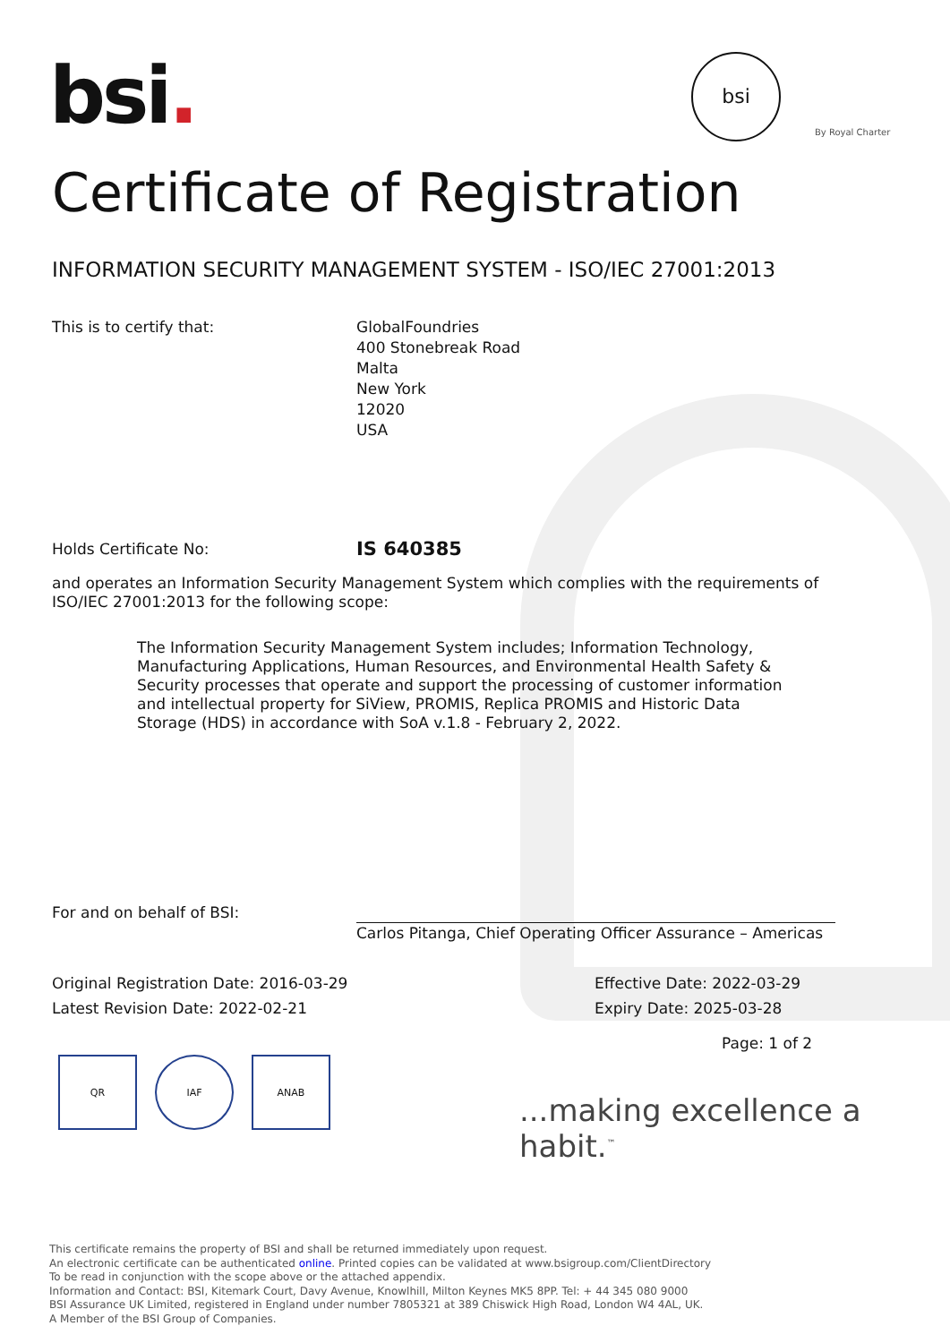bsi. bsi
By Royal Charter
Certificate of Registration
INFORMATION SECURITY MANAGEMENT SYSTEM - ISO/IEC 27001:2013
This is to certify that: GlobalFoundries
400 Stonebreak Road
Malta
New York
12020
USA
Holds Certificate No:
IS 640385
and operates an Information Security Management System which complies with the requirements of ISO/IEC 27001:2013 for the following scope:
The Information Security Management System includes; Information Technology, Manufacturing Applications, Human Resources, and Environmental Health Safety & Security processes that operate and support the processing of customer information and intellectual property for SiView, PROMIS, Replica PROMIS and Historic Data Storage (HDS) in accordance with SoA v.1.8 - February 2, 2022.
For and on behalf of BSI:
Carlos Pitanga, Chief Operating Officer Assurance – Americas
Original Registration Date: 2016-03-29
Latest Revision Date: 2022-02-21
Effective Date: 2022-03-29
Expiry Date: 2025-03-28
Page: 1 of 2
QR IAF ANAB
...making excellence a habit.<sup>™</sup>
This certificate remains the property of BSI and shall be returned immediately upon request.
An electronic certificate can be authenticated online. Printed copies can be validated at www.bsigroup.com/ClientDirectory
To be read in conjunction with the scope above or the attached appendix.
Information and Contact: BSI, Kitemark Court, Davy Avenue, Knowlhill, Milton Keynes MK5 8PP. Tel: + 44 345 080 9000
BSI Assurance UK Limited, registered in England under number 7805321 at 389 Chiswick High Road, London W4 4AL, UK.
A Member of the BSI Group of Companies.